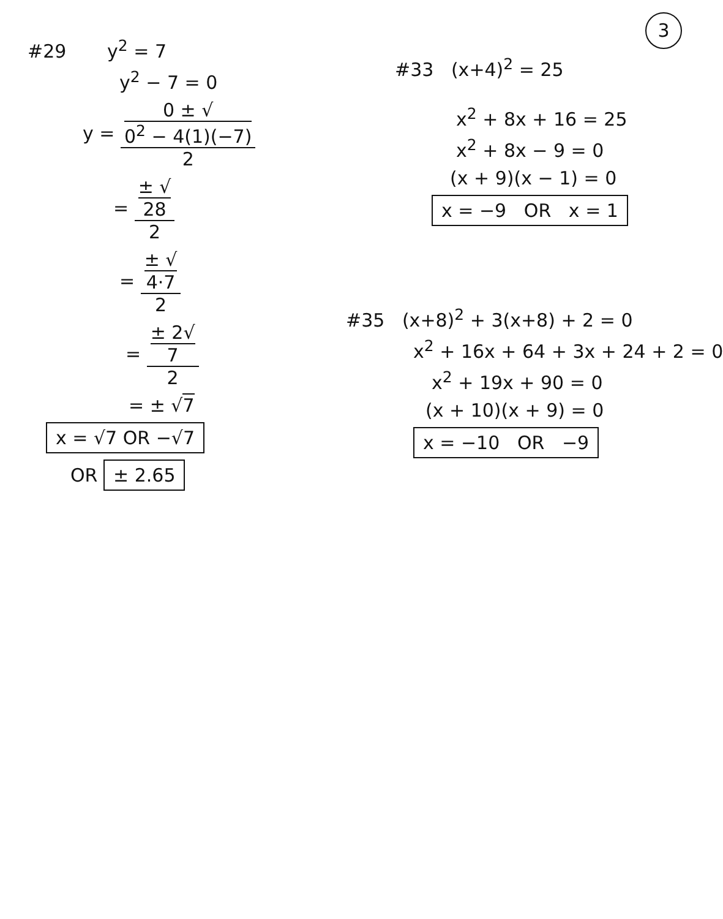3
#29 y<sup>2</sup> = 7
y<sup>2</sup> − 7 = 0
y = 0 ± √
0<sup>2</sup> − 4(1)(−7) 2
= ± √
28 2
= ± √
4·7 2
= ± 2√
7 2
= ± √7
x = √7 OR −√7
OR ± 2.65
#33 (x+4)<sup>2</sup> = 25
x<sup>2</sup> + 8x + 16 = 25
x<sup>2</sup> + 8x − 9 = 0
(x + 9)(x − 1) = 0
x = −9 OR x = 1
#35 (x+8)<sup>2</sup> + 3(x+8) + 2 = 0
x<sup>2</sup> + 16x + 64 + 3x + 24 + 2 = 0
x<sup>2</sup> + 19x + 90 = 0
(x + 10)(x + 9) = 0
x = −10 OR −9